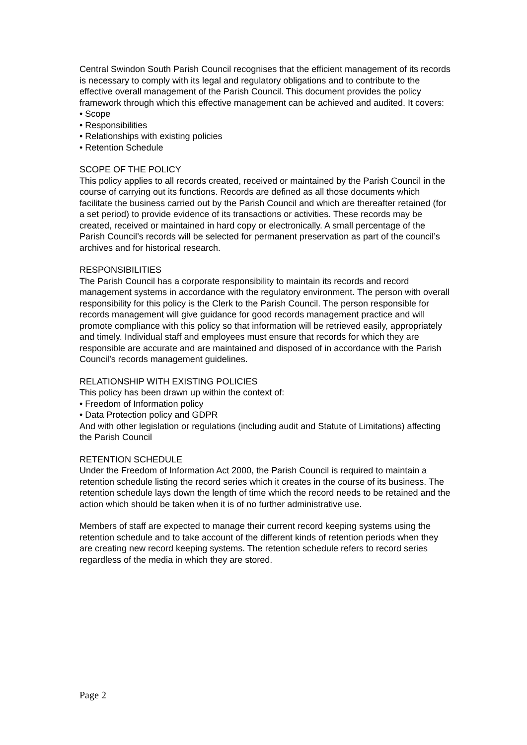Central Swindon South Parish Council recognises that the efficient management of its records is necessary to comply with its legal and regulatory obligations and to contribute to the effective overall management of the Parish Council. This document provides the policy framework through which this effective management can be achieved and audited. It covers:
• Scope
• Responsibilities
• Relationships with existing policies
• Retention Schedule
SCOPE OF THE POLICY
This policy applies to all records created, received or maintained by the Parish Council in the course of carrying out its functions. Records are defined as all those documents which facilitate the business carried out by the Parish Council and which are thereafter retained (for a set period) to provide evidence of its transactions or activities. These records may be created, received or maintained in hard copy or electronically. A small percentage of the Parish Council’s records will be selected for permanent preservation as part of the council’s archives and for historical research.
RESPONSIBILITIES
The Parish Council has a corporate responsibility to maintain its records and record management systems in accordance with the regulatory environment. The person with overall responsibility for this policy is the Clerk to the Parish Council. The person responsible for records management will give guidance for good records management practice and will promote compliance with this policy so that information will be retrieved easily, appropriately and timely. Individual staff and employees must ensure that records for which they are responsible are accurate and are maintained and disposed of in accordance with the Parish Council’s records management guidelines.
RELATIONSHIP WITH EXISTING POLICIES
This policy has been drawn up within the context of:
• Freedom of Information policy
• Data Protection policy and GDPR
And with other legislation or regulations (including audit and Statute of Limitations) affecting the Parish Council
RETENTION SCHEDULE
Under the Freedom of Information Act 2000, the Parish Council is required to maintain a retention schedule listing the record series which it creates in the course of its business. The retention schedule lays down the length of time which the record needs to be retained and the action which should be taken when it is of no further administrative use.
Members of staff are expected to manage their current record keeping systems using the retention schedule and to take account of the different kinds of retention periods when they are creating new record keeping systems. The retention schedule refers to record series regardless of the media in which they are stored.
Page 2